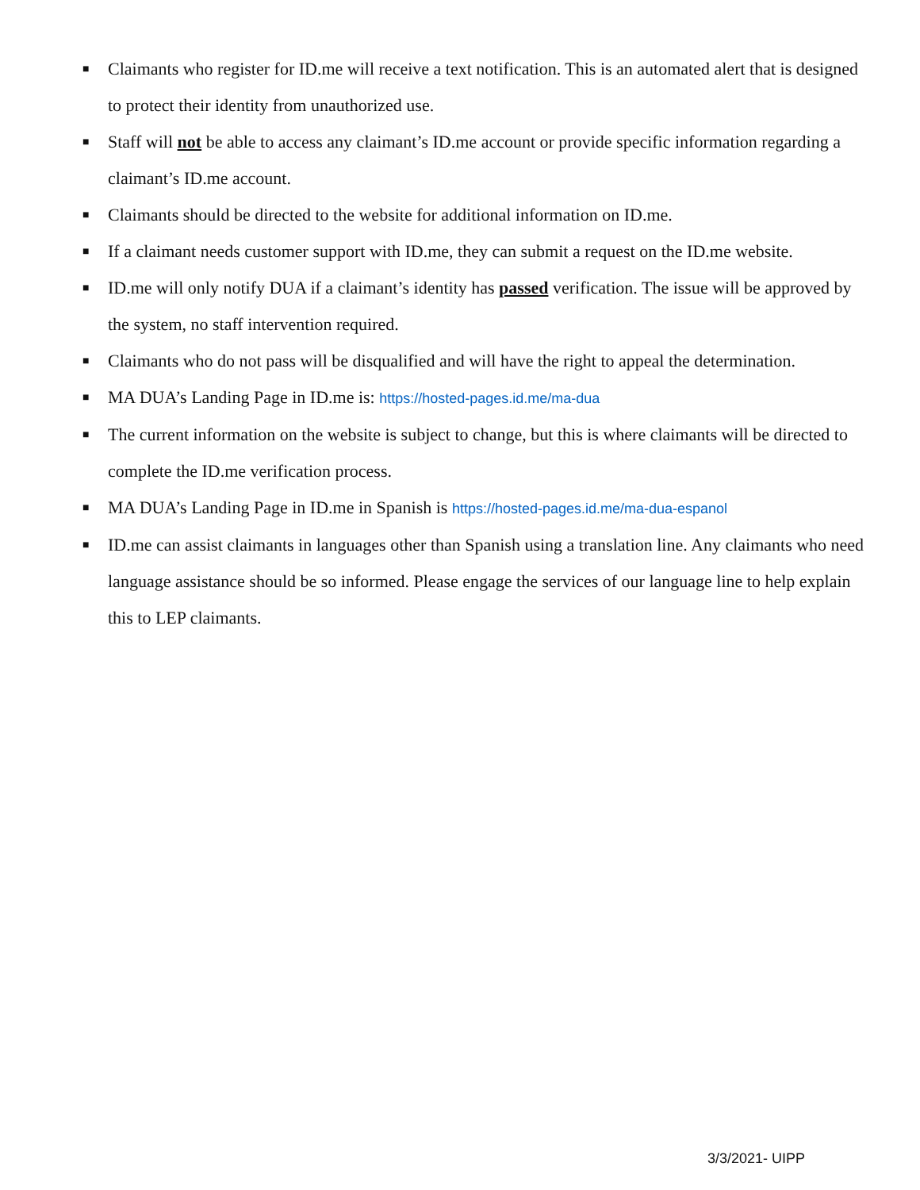■ Claimants who register for ID.me will receive a text notification. This is an automated alert that is designed to protect their identity from unauthorized use.
■ Staff will not be able to access any claimant’s ID.me account or provide specific information regarding a claimant’s ID.me account.
■ Claimants should be directed to the website for additional information on ID.me.
■ If a claimant needs customer support with ID.me, they can submit a request on the ID.me website.
■ ID.me will only notify DUA if a claimant’s identity has passed verification. The issue will be approved by the system, no staff intervention required.
■ Claimants who do not pass will be disqualified and will have the right to appeal the determination.
■ MA DUA’s Landing Page in ID.me is: https://hosted-pages.id.me/ma-dua
■ The current information on the website is subject to change, but this is where claimants will be directed to complete the ID.me verification process.
■ MA DUA’s Landing Page in ID.me in Spanish is https://hosted-pages.id.me/ma-dua-espanol
■ ID.me can assist claimants in languages other than Spanish using a translation line. Any claimants who need language assistance should be so informed. Please engage the services of our language line to help explain this to LEP claimants.
3/3/2021- UIPP